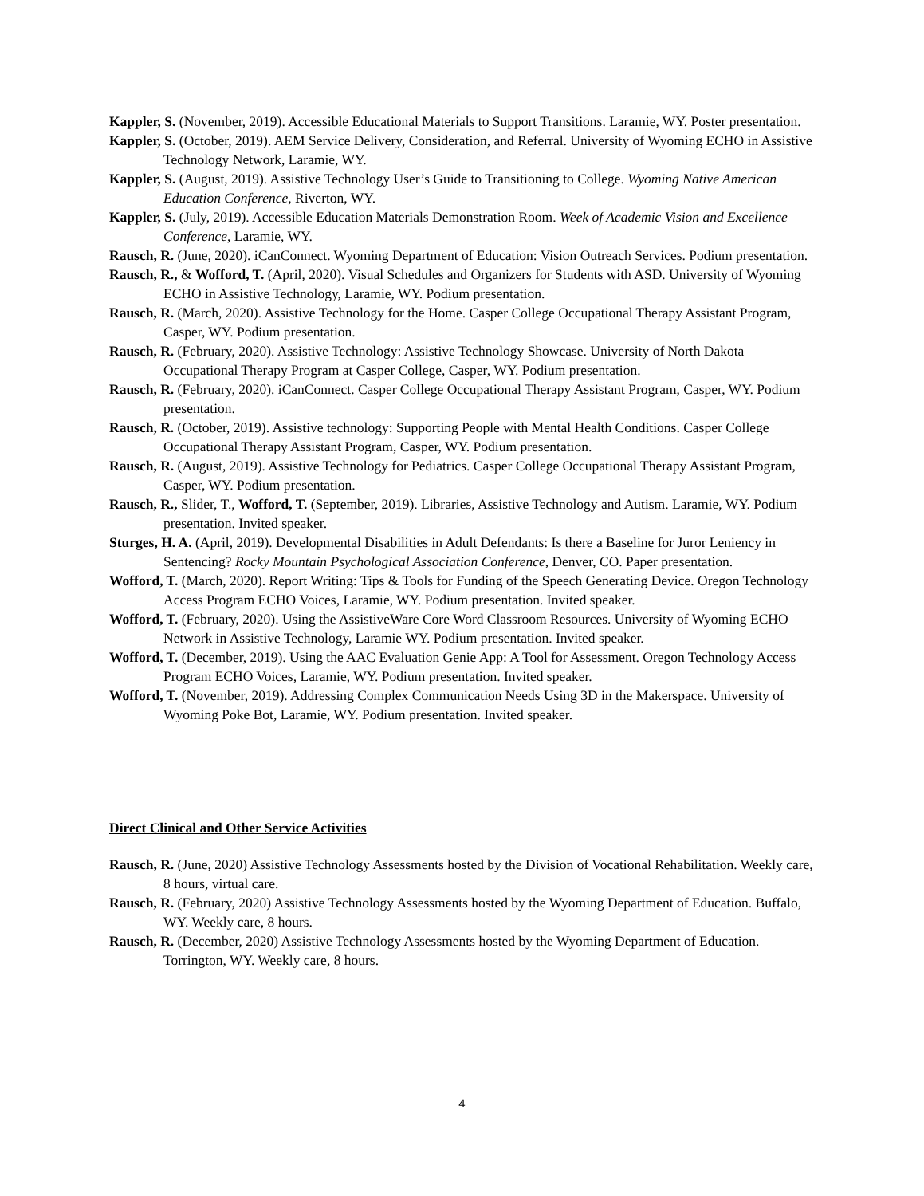Kappler, S. (November, 2019). Accessible Educational Materials to Support Transitions. Laramie, WY. Poster presentation.
Kappler, S. (October, 2019). AEM Service Delivery, Consideration, and Referral. University of Wyoming ECHO in Assistive Technology Network, Laramie, WY.
Kappler, S. (August, 2019). Assistive Technology User’s Guide to Transitioning to College. Wyoming Native American Education Conference, Riverton, WY.
Kappler, S. (July, 2019). Accessible Education Materials Demonstration Room. Week of Academic Vision and Excellence Conference, Laramie, WY.
Rausch, R. (June, 2020). iCanConnect. Wyoming Department of Education: Vision Outreach Services. Podium presentation.
Rausch, R., & Wofford, T. (April, 2020). Visual Schedules and Organizers for Students with ASD. University of Wyoming ECHO in Assistive Technology, Laramie, WY. Podium presentation.
Rausch, R. (March, 2020). Assistive Technology for the Home. Casper College Occupational Therapy Assistant Program, Casper, WY. Podium presentation.
Rausch, R. (February, 2020). Assistive Technology: Assistive Technology Showcase. University of North Dakota Occupational Therapy Program at Casper College, Casper, WY. Podium presentation.
Rausch, R. (February, 2020). iCanConnect. Casper College Occupational Therapy Assistant Program, Casper, WY. Podium presentation.
Rausch, R. (October, 2019). Assistive technology: Supporting People with Mental Health Conditions. Casper College Occupational Therapy Assistant Program, Casper, WY. Podium presentation.
Rausch, R. (August, 2019). Assistive Technology for Pediatrics. Casper College Occupational Therapy Assistant Program, Casper, WY. Podium presentation.
Rausch, R., Slider, T., Wofford, T. (September, 2019). Libraries, Assistive Technology and Autism. Laramie, WY. Podium presentation. Invited speaker.
Sturges, H. A. (April, 2019). Developmental Disabilities in Adult Defendants: Is there a Baseline for Juror Leniency in Sentencing? Rocky Mountain Psychological Association Conference, Denver, CO. Paper presentation.
Wofford, T. (March, 2020). Report Writing: Tips & Tools for Funding of the Speech Generating Device. Oregon Technology Access Program ECHO Voices, Laramie, WY. Podium presentation. Invited speaker.
Wofford, T. (February, 2020). Using the AssistiveWare Core Word Classroom Resources. University of Wyoming ECHO Network in Assistive Technology, Laramie WY. Podium presentation. Invited speaker.
Wofford, T. (December, 2019). Using the AAC Evaluation Genie App: A Tool for Assessment. Oregon Technology Access Program ECHO Voices, Laramie, WY. Podium presentation. Invited speaker.
Wofford, T. (November, 2019). Addressing Complex Communication Needs Using 3D in the Makerspace. University of Wyoming Poke Bot, Laramie, WY. Podium presentation. Invited speaker.
Direct Clinical and Other Service Activities
Rausch, R. (June, 2020) Assistive Technology Assessments hosted by the Division of Vocational Rehabilitation. Weekly care, 8 hours, virtual care.
Rausch, R. (February, 2020) Assistive Technology Assessments hosted by the Wyoming Department of Education. Buffalo, WY. Weekly care, 8 hours.
Rausch, R. (December, 2020) Assistive Technology Assessments hosted by the Wyoming Department of Education. Torrington, WY. Weekly care, 8 hours.
4